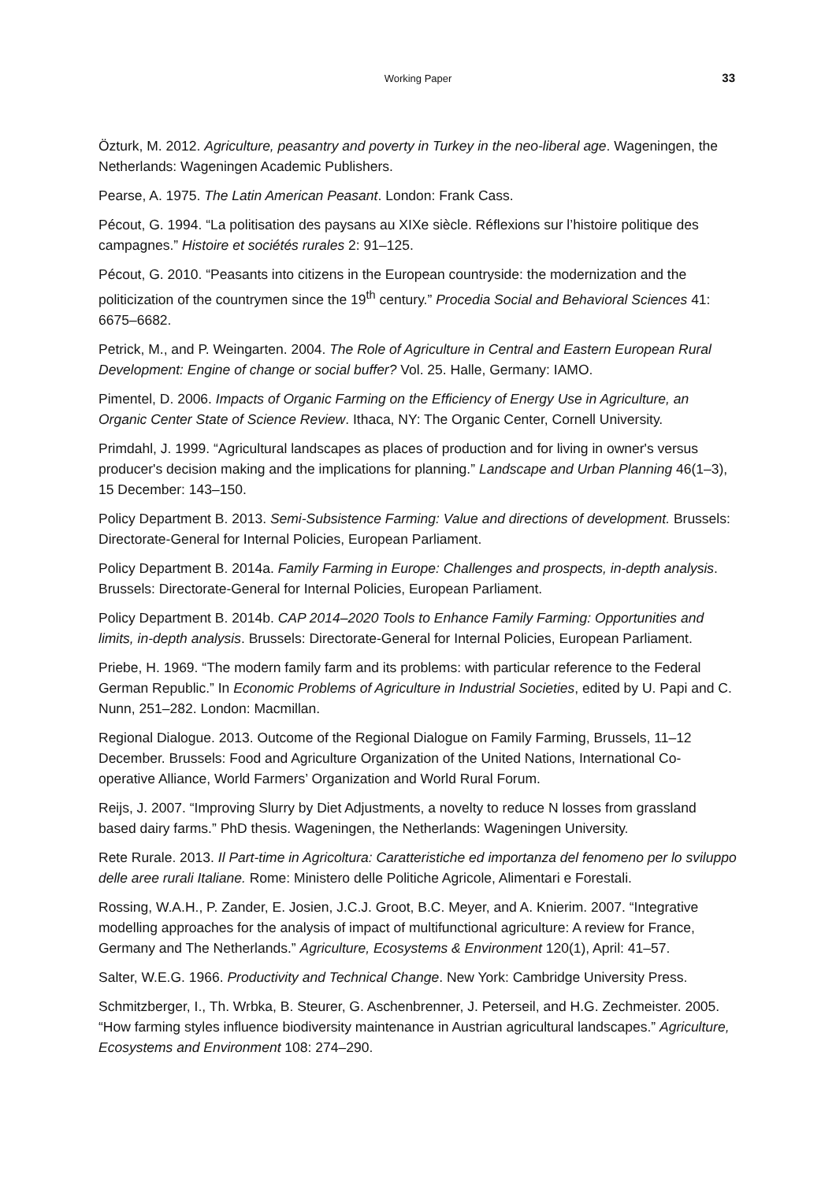Working Paper
33
Özturk, M. 2012. Agriculture, peasantry and poverty in Turkey in the neo-liberal age. Wageningen, the Netherlands: Wageningen Academic Publishers.
Pearse, A. 1975. The Latin American Peasant. London: Frank Cass.
Pécout, G. 1994. “La politisation des paysans au XIXe siècle. Réflexions sur l’histoire politique des campagnes.” Histoire et sociétés rurales 2: 91–125.
Pécout, G. 2010. “Peasants into citizens in the European countryside: the modernization and the politicization of the countrymen since the 19<sup>th</sup> century.” Procedia Social and Behavioral Sciences 41: 6675–6682.
Petrick, M., and P. Weingarten. 2004. The Role of Agriculture in Central and Eastern European Rural Development: Engine of change or social buffer? Vol. 25. Halle, Germany: IAMO.
Pimentel, D. 2006. Impacts of Organic Farming on the Efficiency of Energy Use in Agriculture, an Organic Center State of Science Review. Ithaca, NY: The Organic Center, Cornell University.
Primdahl, J. 1999. “Agricultural landscapes as places of production and for living in owner's versus producer's decision making and the implications for planning.” Landscape and Urban Planning 46(1–3), 15 December: 143–150.
Policy Department B. 2013. Semi-Subsistence Farming: Value and directions of development. Brussels: Directorate-General for Internal Policies, European Parliament.
Policy Department B. 2014a. Family Farming in Europe: Challenges and prospects, in-depth analysis. Brussels: Directorate-General for Internal Policies, European Parliament.
Policy Department B. 2014b. CAP 2014–2020 Tools to Enhance Family Farming: Opportunities and limits, in-depth analysis. Brussels: Directorate-General for Internal Policies, European Parliament.
Priebe, H. 1969. “The modern family farm and its problems: with particular reference to the Federal German Republic.” In Economic Problems of Agriculture in Industrial Societies, edited by U. Papi and C. Nunn, 251–282. London: Macmillan.
Regional Dialogue. 2013. Outcome of the Regional Dialogue on Family Farming, Brussels, 11–12 December. Brussels: Food and Agriculture Organization of the United Nations, International Co-operative Alliance, World Farmers’ Organization and World Rural Forum.
Reijs, J. 2007. “Improving Slurry by Diet Adjustments, a novelty to reduce N losses from grassland based dairy farms.” PhD thesis. Wageningen, the Netherlands: Wageningen University.
Rete Rurale. 2013. Il Part-time in Agricoltura: Caratteristiche ed importanza del fenomeno per lo sviluppo delle aree rurali Italiane. Rome: Ministero delle Politiche Agricole, Alimentari e Forestali.
Rossing, W.A.H., P. Zander, E. Josien, J.C.J. Groot, B.C. Meyer, and A. Knierim. 2007. “Integrative modelling approaches for the analysis of impact of multifunctional agriculture: A review for France, Germany and The Netherlands.” Agriculture, Ecosystems & Environment 120(1), April: 41–57.
Salter, W.E.G. 1966. Productivity and Technical Change. New York: Cambridge University Press.
Schmitzberger, I., Th. Wrbka, B. Steurer, G. Aschenbrenner, J. Peterseil, and H.G. Zechmeister. 2005. “How farming styles influence biodiversity maintenance in Austrian agricultural landscapes.” Agriculture, Ecosystems and Environment 108: 274–290.